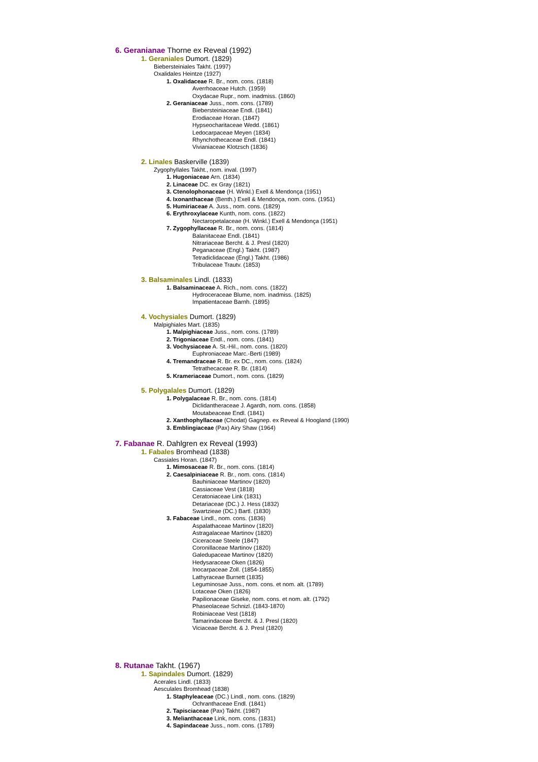6. Geranianae Thorne ex Reveal (1992)
1. Geraniales Dumort. (1829)
Biebersteiniales Takht. (1997)
Oxalidales Heintze (1927)
1. Oxalidaceae R. Br., nom. cons. (1818)
Averrhoaceae Hutch. (1959)
Oxydacae Rupr., nom. inadmiss. (1860)
2. Geraniaceae Juss., nom. cons. (1789)
Biebersteiniaceae Endl. (1841)
Erodiaceae Horan. (1847)
Hypseocharitaceae Wedd. (1861)
Ledocarpaceae Meyen (1834)
Rhynchothecaceae Endl. (1841)
Vivianiaceae Klotzsch (1836)
2. Linales Baskerville (1839)
Zygophyllales Takht., nom. inval. (1997)
1. Hugoniaceae Arn. (1834)
2. Linaceae DC. ex Gray (1821)
3. Ctenolophonaceae (H. Winkl.) Exell & Mendonça (1951)
4. Ixonanthaceae (Benth.) Exell & Mendonça, nom. cons. (1951)
5. Humiriaceae A. Juss., nom. cons. (1829)
6. Erythroxylaceae Kunth, nom. cons. (1822)
Nectaropetalaceae (H. Winkl.) Exell & Mendonça (1951)
7. Zygophyllaceae R. Br., nom. cons. (1814)
Balanitaceae Endl. (1841)
Nitrariaceae Bercht. & J. Presl (1820)
Peganaceae (Engl.) Takht. (1987)
Tetradiclidaceae (Engl.) Takht. (1986)
Tribulaceae Trautv. (1853)
3. Balsaminales Lindl. (1833)
1. Balsaminaceae A. Rich., nom. cons. (1822)
Hydroceraceae Blume, nom. inadmiss. (1825)
Impatientaceae Barnh. (1895)
4. Vochysiales Dumort. (1829)
Malpighiales Mart. (1835)
1. Malpighiaceae Juss., nom. cons. (1789)
2. Trigoniaceae Endl., nom. cons. (1841)
3. Vochysiaceae A. St.-Hil., nom. cons. (1820)
Euphroniaceae Marc.-Berti (1989)
4. Tremandraceae R. Br. ex DC., nom. cons. (1824)
Tetrathecaceae R. Br. (1814)
5. Krameriaceae Dumort., nom. cons. (1829)
5. Polygalales Dumort. (1829)
1. Polygalaceae R. Br., nom. cons. (1814)
Diclidantheraceae J. Agardh, nom. cons. (1858)
Moutabeaceae Endl. (1841)
2. Xanthophyllaceae (Chodat) Gagnep. ex Reveal & Hoogland (1990)
3. Emblingiaceae (Pax) Airy Shaw (1964)
7. Fabanae R. Dahlgren ex Reveal (1993)
1. Fabales Bromhead (1838)
Cassiales Horan. (1847)
1. Mimosaceae R. Br., nom. cons. (1814)
2. Caesalpiniaceae R. Br., nom. cons. (1814)
Bauhiniaceae Martinov (1820)
Cassiaceae Vest (1818)
Ceratoniaceae Link (1831)
Detariaceae (DC.) J. Hess (1832)
Swartzieae (DC.) Bartl. (1830)
3. Fabaceae Lindl., nom. cons. (1836)
Aspalathaceae Martinov (1820)
Astragalaceae Martinov (1820)
Ciceraceae Steele (1847)
Coronillaceae Martinov (1820)
Galedupaceae Martinov (1820)
Hedysaraceae Oken (1826)
Inocarpaceae Zoll. (1854-1855)
Lathyraceae Burnett (1835)
Leguminosae Juss., nom. cons. et nom. alt. (1789)
Lotaceae Oken (1826)
Papilionaceae Giseke, nom. cons. et nom. alt. (1792)
Phaseolaceae Schnizl. (1843-1870)
Robiniaceae Vest (1818)
Tamarindaceae Bercht. & J. Presl (1820)
Viciaceae Bercht. & J. Presl (1820)
8. Rutanae Takht. (1967)
1. Sapindales Dumort. (1829)
Acerales Lindl. (1833)
Aesculales Bromhead (1838)
1. Staphyleaceae (DC.) Lindl., nom. cons. (1829)
Ochranthaceae Endl. (1841)
2. Tapisciaceae (Pax) Takht. (1987)
3. Melianthaceae Link, nom. cons. (1831)
4. Sapindaceae Juss., nom. cons. (1789)